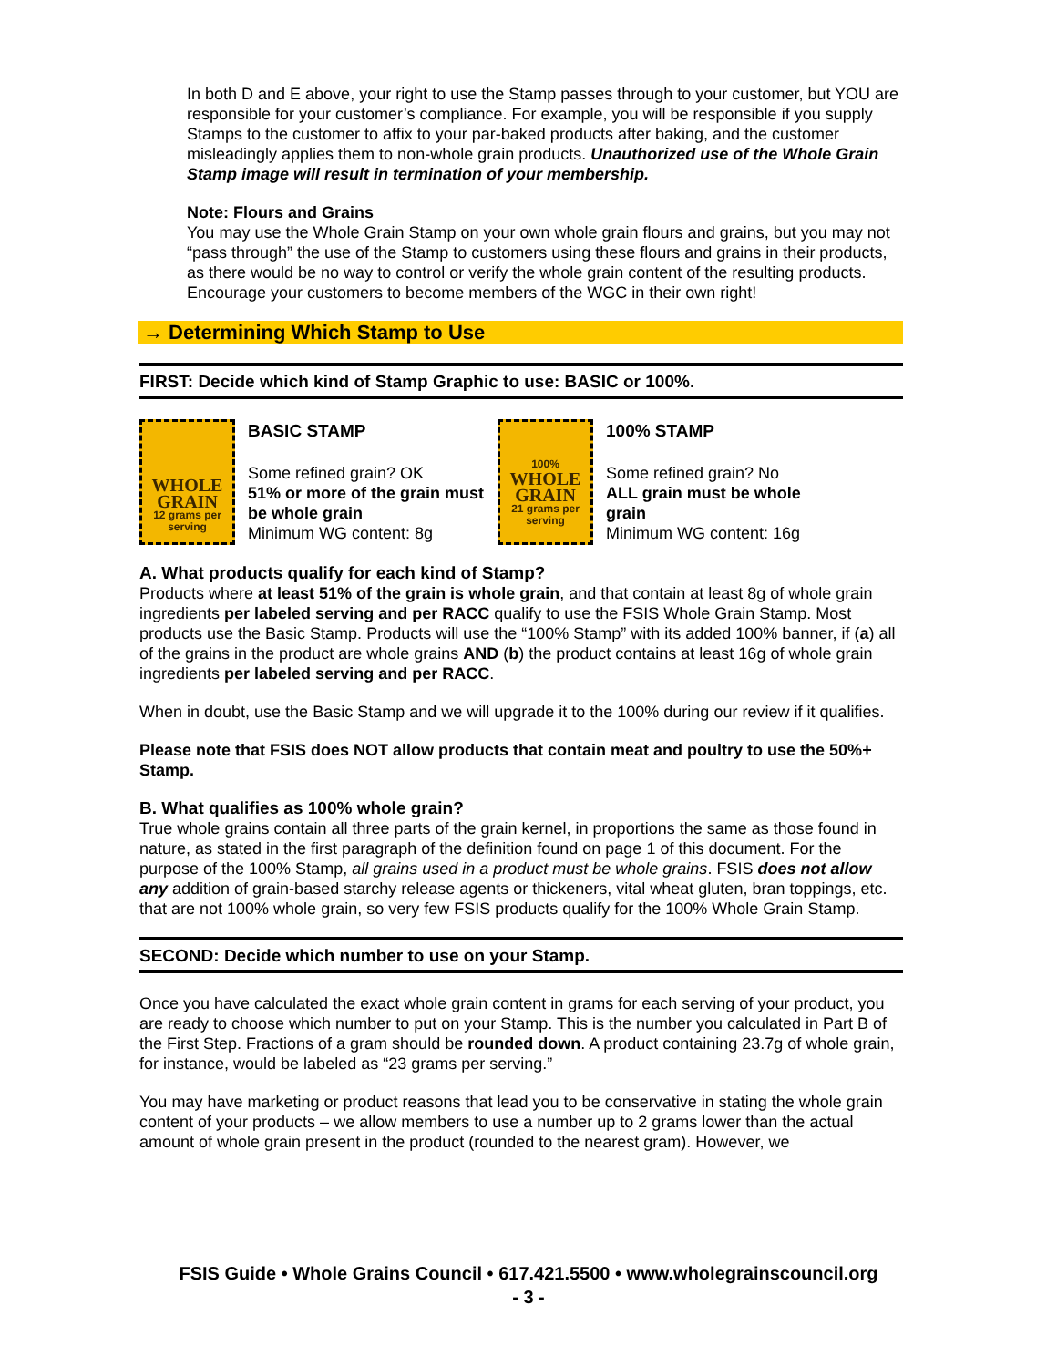In both D and E above, your right to use the Stamp passes through to your customer, but YOU are responsible for your customer’s compliance. For example, you will be responsible if you supply Stamps to the customer to affix to your par-baked products after baking, and the customer misleadingly applies them to non-whole grain products. Unauthorized use of the Whole Grain Stamp image will result in termination of your membership.
Note: Flours and Grains
You may use the Whole Grain Stamp on your own whole grain flours and grains, but you may not “pass through” the use of the Stamp to customers using these flours and grains in their products, as there would be no way to control or verify the whole grain content of the resulting products. Encourage your customers to become members of the WGC in their own right!
→ Determining Which Stamp to Use
FIRST: Decide which kind of Stamp Graphic to use: BASIC or 100%.
WHOLE GRAIN
12 grams per serving
BASIC STAMP
Some refined grain? OK
51% or more of the grain must be whole grain
Minimum WG content: 8g
100%
WHOLE GRAIN
21 grams per serving
100% STAMP
Some refined grain? No
ALL grain must be whole grain
Minimum WG content: 16g
A. What products qualify for each kind of Stamp?
Products where at least 51% of the grain is whole grain, and that contain at least 8g of whole grain ingredients per labeled serving and per RACC qualify to use the FSIS Whole Grain Stamp. Most products use the Basic Stamp. Products will use the “100% Stamp” with its added 100% banner, if (a) all of the grains in the product are whole grains AND (b) the product contains at least 16g of whole grain ingredients per labeled serving and per RACC.
When in doubt, use the Basic Stamp and we will upgrade it to the 100% during our review if it qualifies.
Please note that FSIS does NOT allow products that contain meat and poultry to use the 50%+ Stamp.
B. What qualifies as 100% whole grain?
True whole grains contain all three parts of the grain kernel, in proportions the same as those found in nature, as stated in the first paragraph of the definition found on page 1 of this document. For the purpose of the 100% Stamp, all grains used in a product must be whole grains. FSIS does not allow any addition of grain-based starchy release agents or thickeners, vital wheat gluten, bran toppings, etc. that are not 100% whole grain, so very few FSIS products qualify for the 100% Whole Grain Stamp.
SECOND: Decide which number to use on your Stamp.
Once you have calculated the exact whole grain content in grams for each serving of your product, you are ready to choose which number to put on your Stamp. This is the number you calculated in Part B of the First Step. Fractions of a gram should be rounded down. A product containing 23.7g of whole grain, for instance, would be labeled as “23 grams per serving.”
You may have marketing or product reasons that lead you to be conservative in stating the whole grain content of your products – we allow members to use a number up to 2 grams lower than the actual amount of whole grain present in the product (rounded to the nearest gram). However, we
FSIS Guide • Whole Grains Council • 617.421.5500 • www.wholegrainscouncil.org
- 3 -